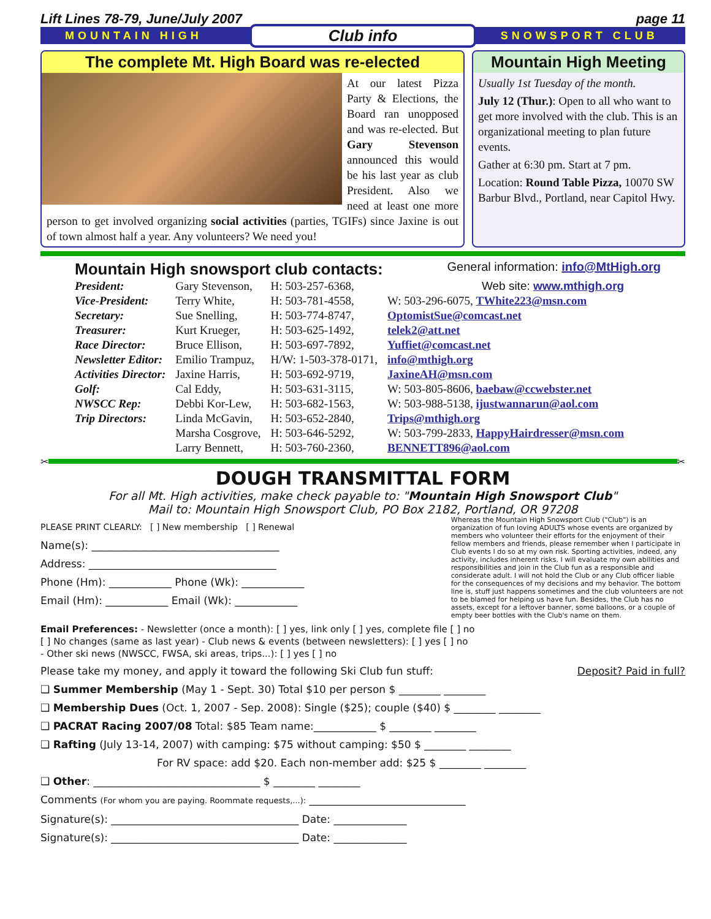Lift Lines 78-79, June/July 2007 page 11
MOUNTAIN HIGH
Club info
SNOWSPORT CLUB
The complete Mt. High Board was re-elected
At our latest Pizza Party & Elections, the Board ran unopposed and was re-elected. But Gary Stevenson announced this would be his last year as club President. Also we need at least one more person to get involved organizing social activities (parties, TGIFs) since Jaxine is out of town almost half a year. Any volunteers? We need you!
Mountain High Meeting
Usually 1st Tuesday of the month.
July 12 (Thur.): Open to all who want to get more involved with the club. This is an organizational meeting to plan future events.
Gather at 6:30 pm. Start at 7 pm.
Location: Round Table Pizza, 10070 SW Barbur Blvd., Portland, near Capitol Hwy.
Mountain High snowsport club contacts: General information: info@MtHigh.org
| President: | Gary Stevenson, | H: 503-257-6368, | Web site: www.mthigh.org |
| Vice-President: | Terry White, | H: 503-781-4558, | W: 503-296-6075, TWhite223@msn.com |
| Secretary: | Sue Snelling, | H: 503-774-8747, | OptomistSue@comcast.net |
| Treasurer: | Kurt Krueger, | H: 503-625-1492, | telek2@att.net |
| Race Director: | Bruce Ellison, | H: 503-697-7892, | Yuffiet@comcast.net |
| Newsletter Editor: | Emilio Trampuz, | H/W: 1-503-378-0171, | info@mthigh.org |
| Activities Director: | Jaxine Harris, | H: 503-692-9719, | JaxineAH@msn.com |
| Golf: | Cal Eddy, | H: 503-631-3115, | W: 503-805-8606, baebaw@ccwebster.net |
| NWSCC Rep: | Debbi Kor-Lew, | H: 503-682-1563, | W: 503-988-5138, ijustwannarun@aol.com |
| Trip Directors: | Linda McGavin, | H: 503-652-2840, | Trips@mthigh.org |
| | Marsha Cosgrove, | H: 503-646-5292, | W: 503-799-2833, HappyHairdresser@msn.com |
| | Larry Bennett, | H: 503-760-2360, | BENNETT896@aol.com |
✂ ✂
DOUGH TRANSMITTAL FORM
For all Mt. High activities, make check payable to: "Mountain High Snowsport Club"
Mail to: Mountain High Snowsport Club, PO Box 2182, Portland, OR 97208
PLEASE PRINT CLEARLY: [ ] New membership [ ] Renewal
Name(s): ____________________________________
Address: ____________________________________
Phone (Hm): ____________ Phone (Wk): ____________
Email (Hm): ____________ Email (Wk): ____________
Whereas the Mountain High Snowsport Club ("Club") is an organization of fun loving ADULTS whose events are organized by members who volunteer their efforts for the enjoyment of their fellow members and friends, please remember when I participate in Club events I do so at my own risk. Sporting activities, indeed, any activity, includes inherent risks. I will evaluate my own abilities and responsibilities and join in the Club fun as a responsible and considerate adult. I will not hold the Club or any Club officer liable for the consequences of my decisions and my behavior. The bottom line is, stuff just happens sometimes and the club volunteers are not to be blamed for helping us have fun. Besides, the Club has no assets, except for a leftover banner, some balloons, or a couple of empty beer bottles with the Club's name on them.
Email Preferences: - Newsletter (once a month): [ ] yes, link only [ ] yes, complete file [ ] no
[ ] No changes (same as last year) - Club news & events (between newsletters): [ ] yes [ ] no
- Other ski news (NWSCC, FWSA, ski areas, trips...): [ ] yes [ ] no
Please take my money, and apply it toward the following Ski Club fun stuff: Deposit? Paid in full?
❑ Summer Membership (May 1 - Sept. 30) Total $10 per person $ ________ ________
❑ Membership Dues (Oct. 1, 2007 - Sep. 2008): Single ($25); couple ($40) $ ________ ________
❑ PACRAT Racing 2007/08 Total: $85 Team name:____________ $ ________ ________
❑ Rafting (July 13-14, 2007) with camping: $75 without camping: $50 $ ________ ________
For RV space: add $20. Each non-member add: $25 $ ________ ________
❑ Other: ________________________________ $ ________ ________
Comments (For whom you are paying. Roommate requests,...): ______________________________
Signature(s): ____________________________________ Date: ______________
Signature(s): ____________________________________ Date: ______________